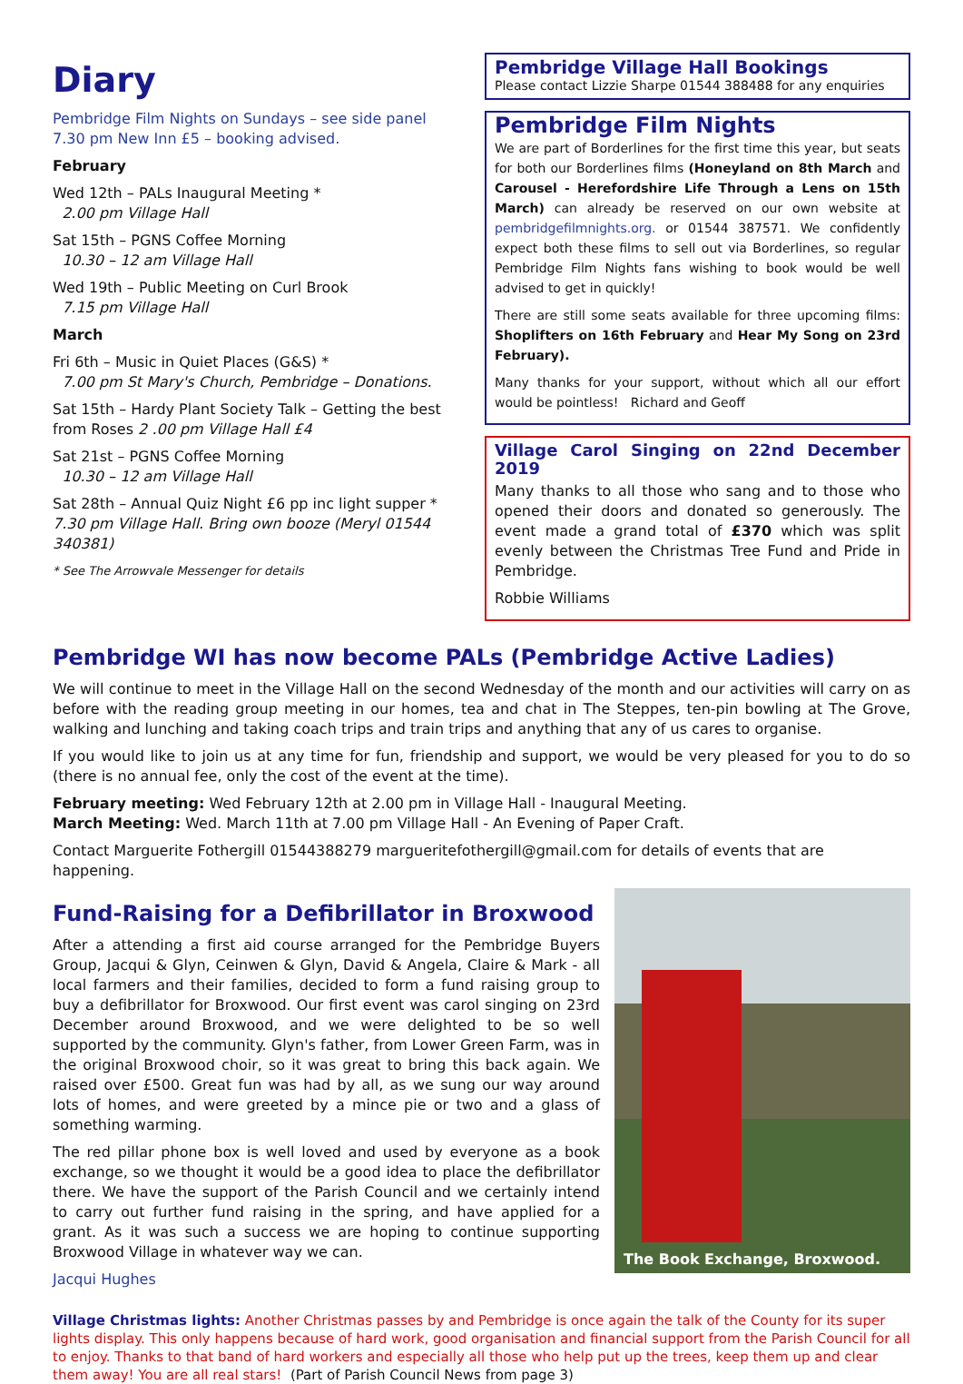Diary
Pembridge Film Nights on Sundays – see side panel
7.30 pm New Inn £5 – booking advised.
February
Wed 12th – PALs Inaugural Meeting *
2.00 pm Village Hall
Sat 15th – PGNS Coffee Morning
10.30 – 12 am Village Hall
Wed 19th – Public Meeting on Curl Brook
7.15 pm Village Hall
March
Fri 6th – Music in Quiet Places (G&S) *
7.00 pm St Mary's Church, Pembridge – Donations.
Sat 15th – Hardy Plant Society Talk – Getting the best from Roses 2 .00 pm Village Hall £4
Sat 21st – PGNS Coffee Morning
10.30 – 12 am Village Hall
Sat 28th – Annual Quiz Night £6 pp inc light supper * 7.30 pm Village Hall. Bring own booze (Meryl 01544 340381)
* See The Arrowvale Messenger for details
Pembridge Village Hall Bookings
Please contact Lizzie Sharpe 01544 388488 for any enquiries
Pembridge Film Nights
We are part of Borderlines for the first time this year, but seats for both our Borderlines films (Honeyland on 8th March and Carousel - Herefordshire Life Through a Lens on 15th March) can already be reserved on our own website at pembridgefilmnights.org. or 01544 387571. We confidently expect both these films to sell out via Borderlines, so regular Pembridge Film Nights fans wishing to book would be well advised to get in quickly!
There are still some seats available for three upcoming films: Shoplifters on 16th February and Hear My Song on 23rd February).
Many thanks for your support, without which all our effort would be pointless! Richard and Geoff
Village Carol Singing on 22nd December 2019
Many thanks to all those who sang and to those who opened their doors and donated so generously. The event made a grand total of £370 which was split evenly between the Christmas Tree Fund and Pride in Pembridge.
Robbie Williams
Pembridge WI has now become PALs (Pembridge Active Ladies)
We will continue to meet in the Village Hall on the second Wednesday of the month and our activities will carry on as before with the reading group meeting in our homes, tea and chat in The Steppes, ten-pin bowling at The Grove, walking and lunching and taking coach trips and train trips and anything that any of us cares to organise.
If you would like to join us at any time for fun, friendship and support, we would be very pleased for you to do so (there is no annual fee, only the cost of the event at the time).
February meeting: Wed February 12th at 2.00 pm in Village Hall - Inaugural Meeting.
March Meeting: Wed. March 11th at 7.00 pm Village Hall - An Evening of Paper Craft.
Contact Marguerite Fothergill 01544388279 marguerite­fothergill@gmail.com for details of events that are happening.
Fund-Raising for a Defibrillator in Broxwood
After a attending a first aid course arranged for the Pembridge Buyers Group, Jacqui & Glyn, Ceinwen & Glyn, David & Angela, Claire & Mark - all local farmers and their families, decided to form a fund raising group to buy a defibrillator for Broxwood. Our first event was carol singing on 23rd December around Broxwood, and we were delighted to be so well supported by the community. Glyn's father, from Lower Green Farm, was in the original Broxwood choir, so it was great to bring this back again. We raised over £500. Great fun was had by all, as we sung our way around lots of homes, and were greeted by a mince pie or two and a glass of something warming.
The red pillar phone box is well loved and used by everyone as a book exchange, so we thought it would be a good idea to place the defibrillator there. We have the support of the Parish Council and we certainly intend to carry out further fund raising in the spring, and have applied for a grant. As it was such a success we are hoping to continue supporting Broxwood Village in whatever way we can.
Jacqui Hughes
The Book Exchange, Broxwood.
Village Christmas lights: Another Christmas passes by and Pembridge is once again the talk of the County for its super lights display. This only happens because of hard work, good organisation and financial support from the Parish Council for all to enjoy. Thanks to that band of hard workers and especially all those who help put up the trees, keep them up and clear them away! You are all real stars! (Part of Parish Council News from page 3)